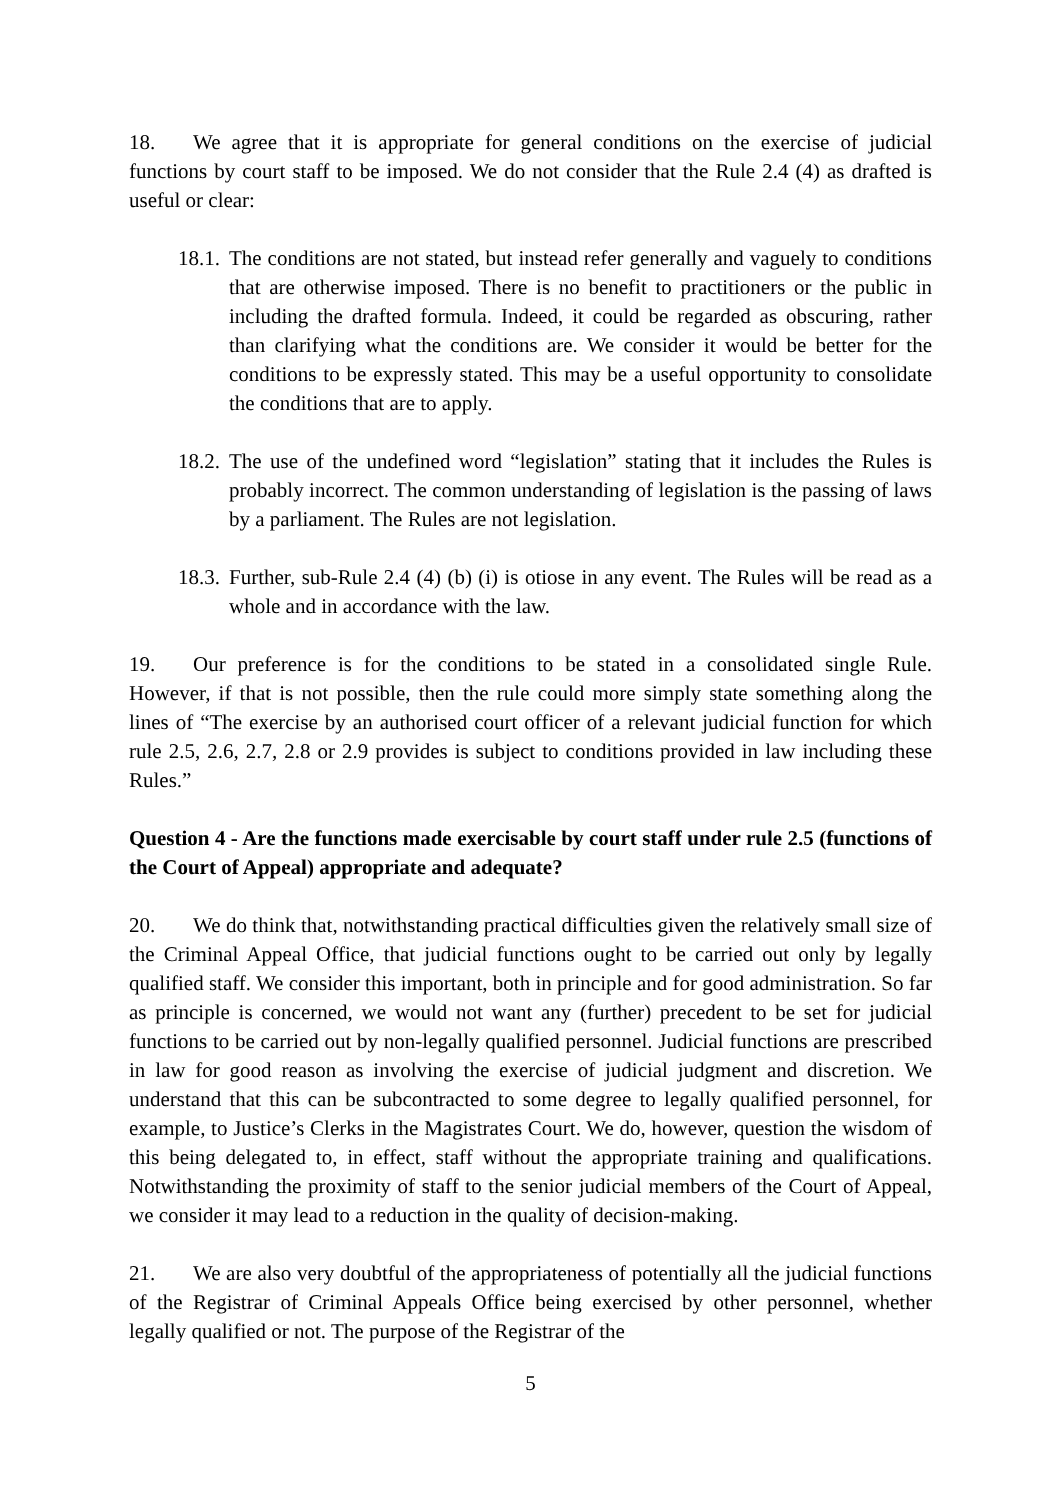18. We agree that it is appropriate for general conditions on the exercise of judicial functions by court staff to be imposed. We do not consider that the Rule 2.4 (4) as drafted is useful or clear:
18.1. The conditions are not stated, but instead refer generally and vaguely to conditions that are otherwise imposed. There is no benefit to practitioners or the public in including the drafted formula. Indeed, it could be regarded as obscuring, rather than clarifying what the conditions are. We consider it would be better for the conditions to be expressly stated. This may be a useful opportunity to consolidate the conditions that are to apply.
18.2. The use of the undefined word “legislation” stating that it includes the Rules is probably incorrect. The common understanding of legislation is the passing of laws by a parliament. The Rules are not legislation.
18.3. Further, sub-Rule 2.4 (4) (b) (i) is otiose in any event. The Rules will be read as a whole and in accordance with the law.
19. Our preference is for the conditions to be stated in a consolidated single Rule. However, if that is not possible, then the rule could more simply state something along the lines of “The exercise by an authorised court officer of a relevant judicial function for which rule 2.5, 2.6, 2.7, 2.8 or 2.9 provides is subject to conditions provided in law including these Rules.”
Question 4 - Are the functions made exercisable by court staff under rule 2.5 (functions of the Court of Appeal) appropriate and adequate?
20. We do think that, notwithstanding practical difficulties given the relatively small size of the Criminal Appeal Office, that judicial functions ought to be carried out only by legally qualified staff. We consider this important, both in principle and for good administration. So far as principle is concerned, we would not want any (further) precedent to be set for judicial functions to be carried out by non-legally qualified personnel. Judicial functions are prescribed in law for good reason as involving the exercise of judicial judgment and discretion. We understand that this can be subcontracted to some degree to legally qualified personnel, for example, to Justice’s Clerks in the Magistrates Court. We do, however, question the wisdom of this being delegated to, in effect, staff without the appropriate training and qualifications. Notwithstanding the proximity of staff to the senior judicial members of the Court of Appeal, we consider it may lead to a reduction in the quality of decision-making.
21. We are also very doubtful of the appropriateness of potentially all the judicial functions of the Registrar of Criminal Appeals Office being exercised by other personnel, whether legally qualified or not. The purpose of the Registrar of the
5